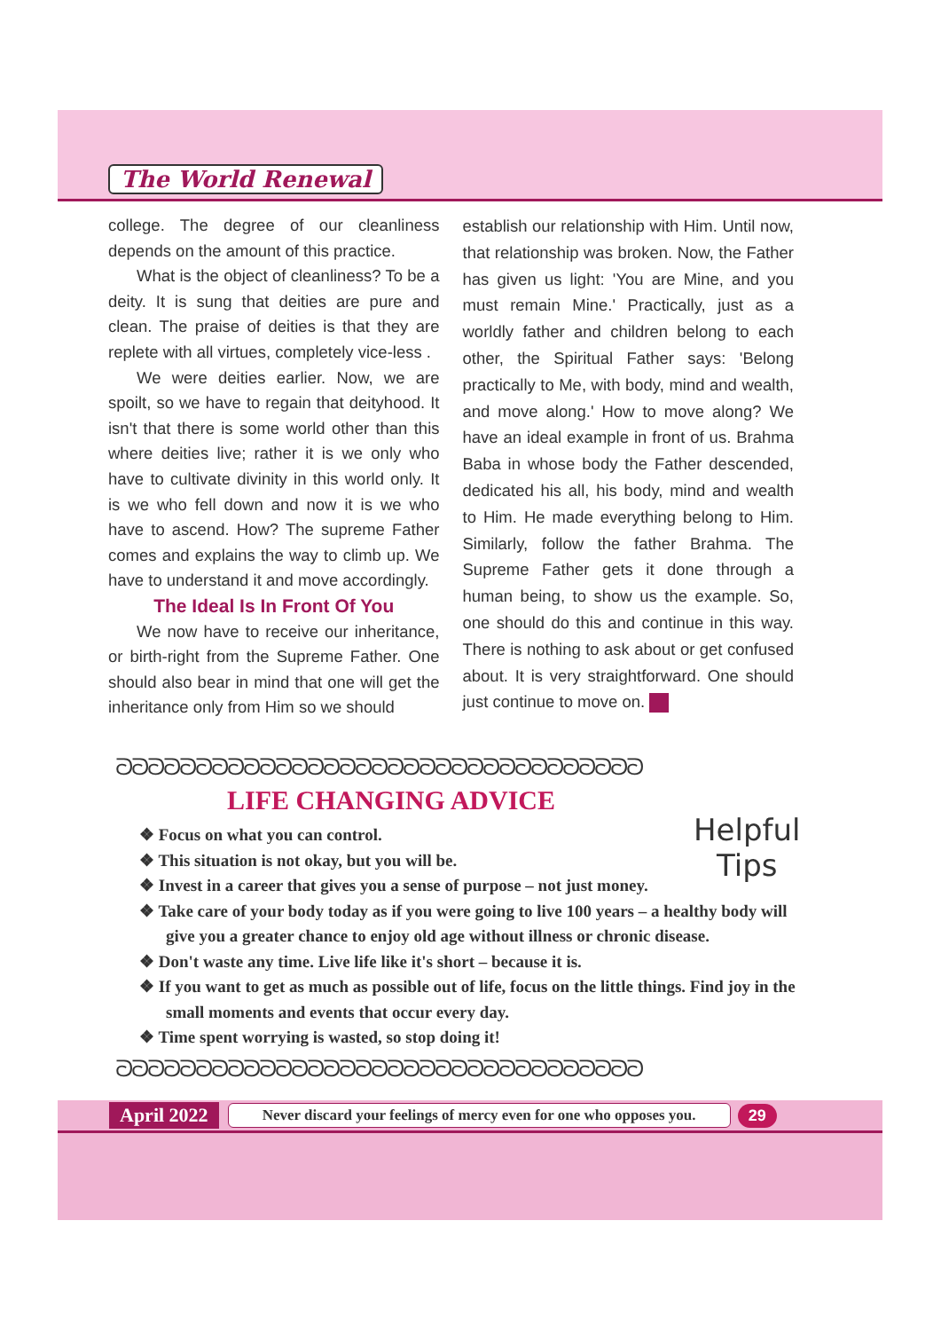The World Renewal
college. The degree of our cleanliness depends on the amount of this practice.
What is the object of cleanliness? To be a deity. It is sung that deities are pure and clean. The praise of deities is that they are replete with all virtues, completely vice-less .
We were deities earlier. Now, we are spoilt, so we have to regain that deityhood. It isn't that there is some world other than this where deities live; rather it is we only who have to cultivate divinity in this world only. It is we who fell down and now it is we who have to ascend. How? The supreme Father comes and explains the way to climb up. We have to understand it and move accordingly.
The Ideal Is In Front Of You
We now have to receive our inheritance, or birth-right from the Supreme Father. One should also bear in mind that one will get the inheritance only from Him so we should
establish our relationship with Him. Until now, that relationship was broken. Now, the Father has given us light: 'You are Mine, and you must remain Mine.' Practically, just as a worldly father and children belong to each other, the Spiritual Father says: 'Belong practically to Me, with body, mind and wealth, and move along.' How to move along? We have an ideal example in front of us. Brahma Baba in whose body the Father descended, dedicated his all, his body, mind and wealth to Him. He made everything belong to Him. Similarly, follow the father Brahma. The Supreme Father gets it done through a human being, to show us the example. So, one should do this and continue in this way. There is nothing to ask about or get confused about. It is very straightforward. One should just continue to move on.
ᘐᘐᘐᘐᘐᘐᘐᘐᘐᘐᘐᘐᘐᘐᘐᘐᘐᘐᘐᘐᘐᘐᘐᘐᘐᘐᘐᘐᘐᘐᘐᘐᘐ
LIFE CHANGING ADVICE
❖ Focus on what you can control.
❖ This situation is not okay, but you will be.
❖ Invest in a career that gives you a sense of purpose – not just money.
❖ Take care of your body today as if you were going to live 100 years – a healthy body will give you a greater chance to enjoy old age without illness or chronic disease.
❖ Don't waste any time. Live life like it's short – because it is.
❖ If you want to get as much as possible out of life, focus on the little things. Find joy in the small moments and events that occur every day.
❖ Time spent worrying is wasted, so stop doing it!
Helpful
Tips
ᘐᘐᘐᘐᘐᘐᘐᘐᘐᘐᘐᘐᘐᘐᘐᘐᘐᘐᘐᘐᘐᘐᘐᘐᘐᘐᘐᘐᘐᘐᘐᘐᘐ
April 2022 Never discard your feelings of mercy even for one who opposes you. 29